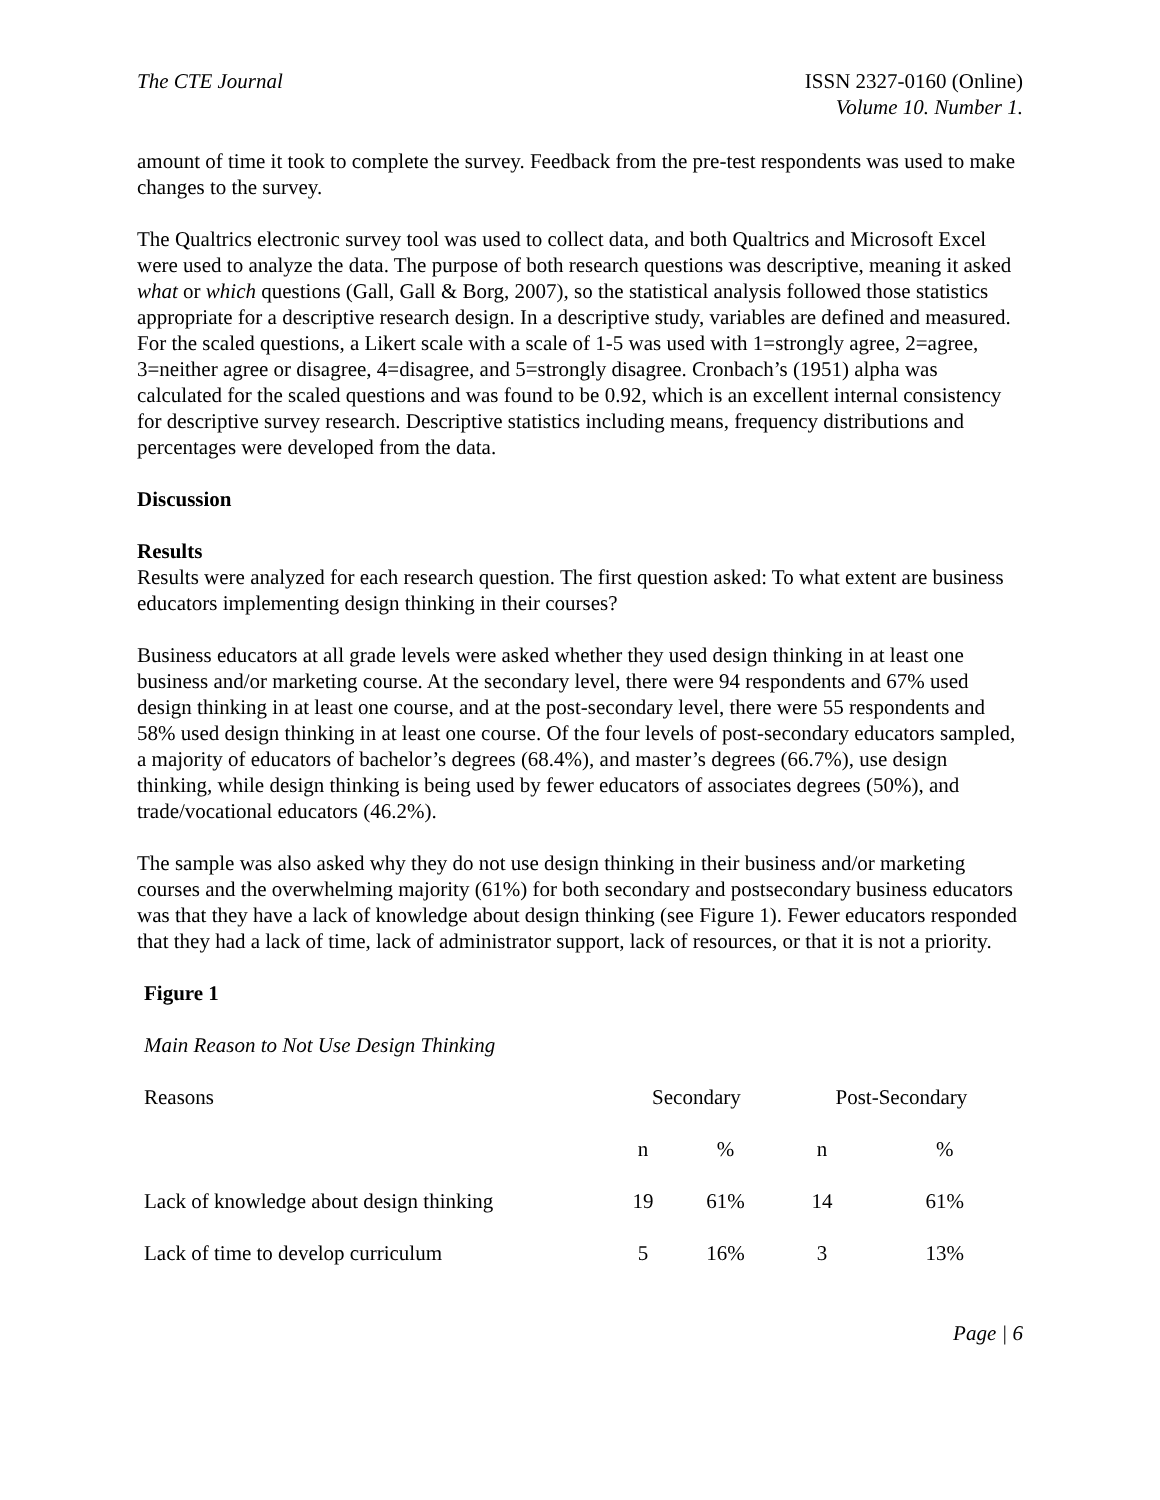The CTE Journal ISSN 2327-0160 (Online)
Volume 10. Number 1.
amount of time it took to complete the survey. Feedback from the pre-test respondents was used to make changes to the survey.
The Qualtrics electronic survey tool was used to collect data, and both Qualtrics and Microsoft Excel were used to analyze the data. The purpose of both research questions was descriptive, meaning it asked what or which questions (Gall, Gall & Borg, 2007), so the statistical analysis followed those statistics appropriate for a descriptive research design. In a descriptive study, variables are defined and measured. For the scaled questions, a Likert scale with a scale of 1-5 was used with 1=strongly agree, 2=agree, 3=neither agree or disagree, 4=disagree, and 5=strongly disagree. Cronbach’s (1951) alpha was calculated for the scaled questions and was found to be 0.92, which is an excellent internal consistency for descriptive survey research. Descriptive statistics including means, frequency distributions and percentages were developed from the data.
Discussion
Results
Results were analyzed for each research question. The first question asked: To what extent are business educators implementing design thinking in their courses?
Business educators at all grade levels were asked whether they used design thinking in at least one business and/or marketing course. At the secondary level, there were 94 respondents and 67% used design thinking in at least one course, and at the post-secondary level, there were 55 respondents and 58% used design thinking in at least one course. Of the four levels of post-secondary educators sampled, a majority of educators of bachelor’s degrees (68.4%), and master’s degrees (66.7%), use design thinking, while design thinking is being used by fewer educators of associates degrees (50%), and trade/vocational educators (46.2%).
The sample was also asked why they do not use design thinking in their business and/or marketing courses and the overwhelming majority (61%) for both secondary and postsecondary business educators was that they have a lack of knowledge about design thinking (see Figure 1). Fewer educators responded that they had a lack of time, lack of administrator support, lack of resources, or that it is not a priority.
Figure 1
Main Reason to Not Use Design Thinking
| Reasons | Secondary | | Post-Secondary | |
| | n | % | n | % |
| Lack of knowledge about design thinking | 19 | 61% | 14 | 61% |
| Lack of time to develop curriculum | 5 | 16% | 3 | 13% |
Page | 6